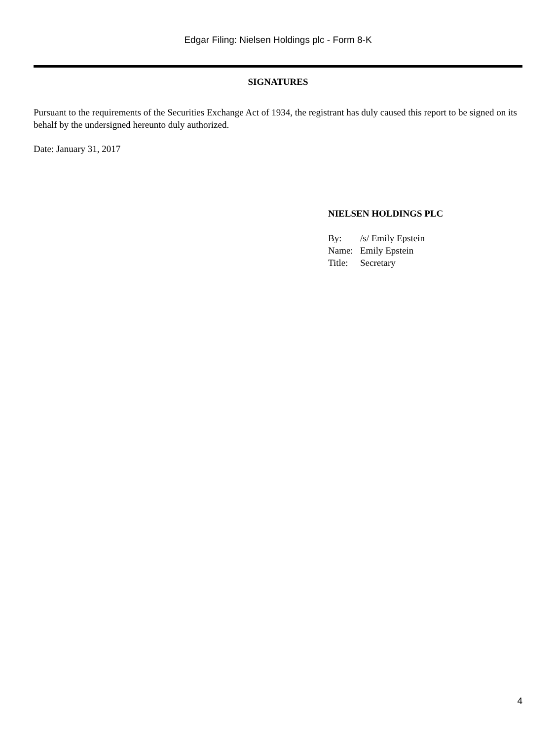Edgar Filing: Nielsen Holdings plc - Form 8-K
SIGNATURES
Pursuant to the requirements of the Securities Exchange Act of 1934, the registrant has duly caused this report to be signed on its behalf by the undersigned hereunto duly authorized.
Date: January 31, 2017
NIELSEN HOLDINGS PLC
| By: | /s/ Emily Epstein |
| Name: | Emily Epstein |
| Title: | Secretary |
4